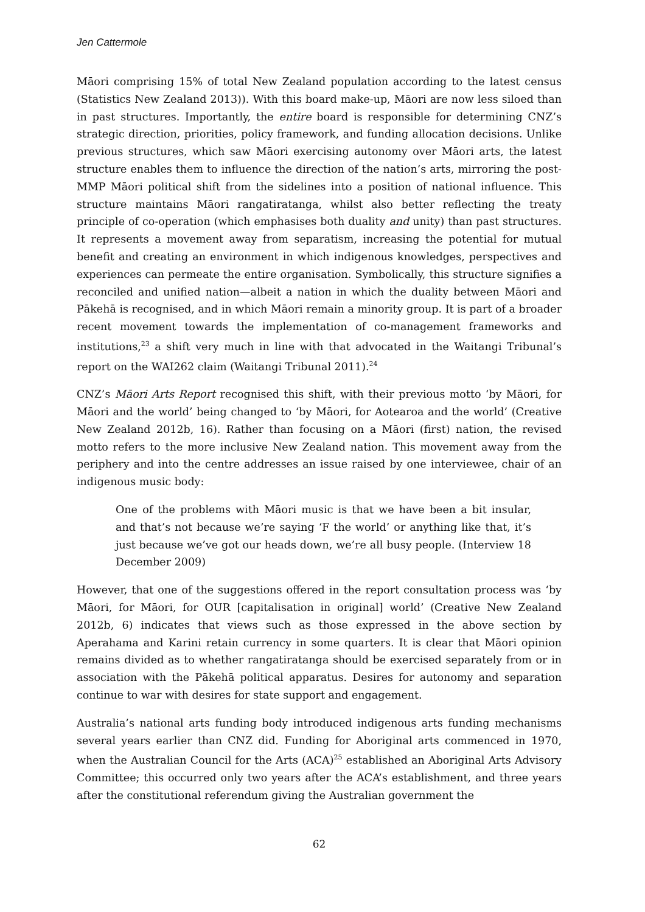Jen Cattermole
Māori comprising 15% of total New Zealand population according to the latest census (Statistics New Zealand 2013)). With this board make-up, Māori are now less siloed than in past structures. Importantly, the entire board is responsible for determining CNZ’s strategic direction, priorities, policy framework, and funding allocation decisions. Unlike previous structures, which saw Māori exercising autonomy over Māori arts, the latest structure enables them to influence the direction of the nation’s arts, mirroring the post-MMP Māori political shift from the sidelines into a position of national influence. This structure maintains Māori rangatiratanga, whilst also better reflecting the treaty principle of co-operation (which emphasises both duality and unity) than past structures. It represents a movement away from separatism, increasing the potential for mutual benefit and creating an environment in which indigenous knowledges, perspectives and experiences can permeate the entire organisation. Symbolically, this structure signifies a reconciled and unified nation—albeit a nation in which the duality between Māori and Pākehā is recognised, and in which Māori remain a minority group. It is part of a broader recent movement towards the implementation of co-management frameworks and institutions,<sup>23</sup> a shift very much in line with that advocated in the Waitangi Tribunal’s report on the WAI262 claim (Waitangi Tribunal 2011).<sup>24</sup>
CNZ’s Māori Arts Report recognised this shift, with their previous motto ‘by Māori, for Māori and the world’ being changed to ‘by Māori, for Aotearoa and the world’ (Creative New Zealand 2012b, 16). Rather than focusing on a Māori (first) nation, the revised motto refers to the more inclusive New Zealand nation. This movement away from the periphery and into the centre addresses an issue raised by one interviewee, chair of an indigenous music body:
One of the problems with Māori music is that we have been a bit insular, and that’s not because we’re saying ‘F the world’ or anything like that, it’s just because we’ve got our heads down, we’re all busy people. (Interview 18 December 2009)
However, that one of the suggestions offered in the report consultation process was ‘by Māori, for Māori, for OUR [capitalisation in original] world’ (Creative New Zealand 2012b, 6) indicates that views such as those expressed in the above section by Aperahama and Karini retain currency in some quarters. It is clear that Māori opinion remains divided as to whether rangatiratanga should be exercised separately from or in association with the Pākehā political apparatus. Desires for autonomy and separation continue to war with desires for state support and engagement.
Australia’s national arts funding body introduced indigenous arts funding mechanisms several years earlier than CNZ did. Funding for Aboriginal arts commenced in 1970, when the Australian Council for the Arts (ACA)<sup>25</sup> established an Aboriginal Arts Advisory Committee; this occurred only two years after the ACA’s establishment, and three years after the constitutional referendum giving the Australian government the
62